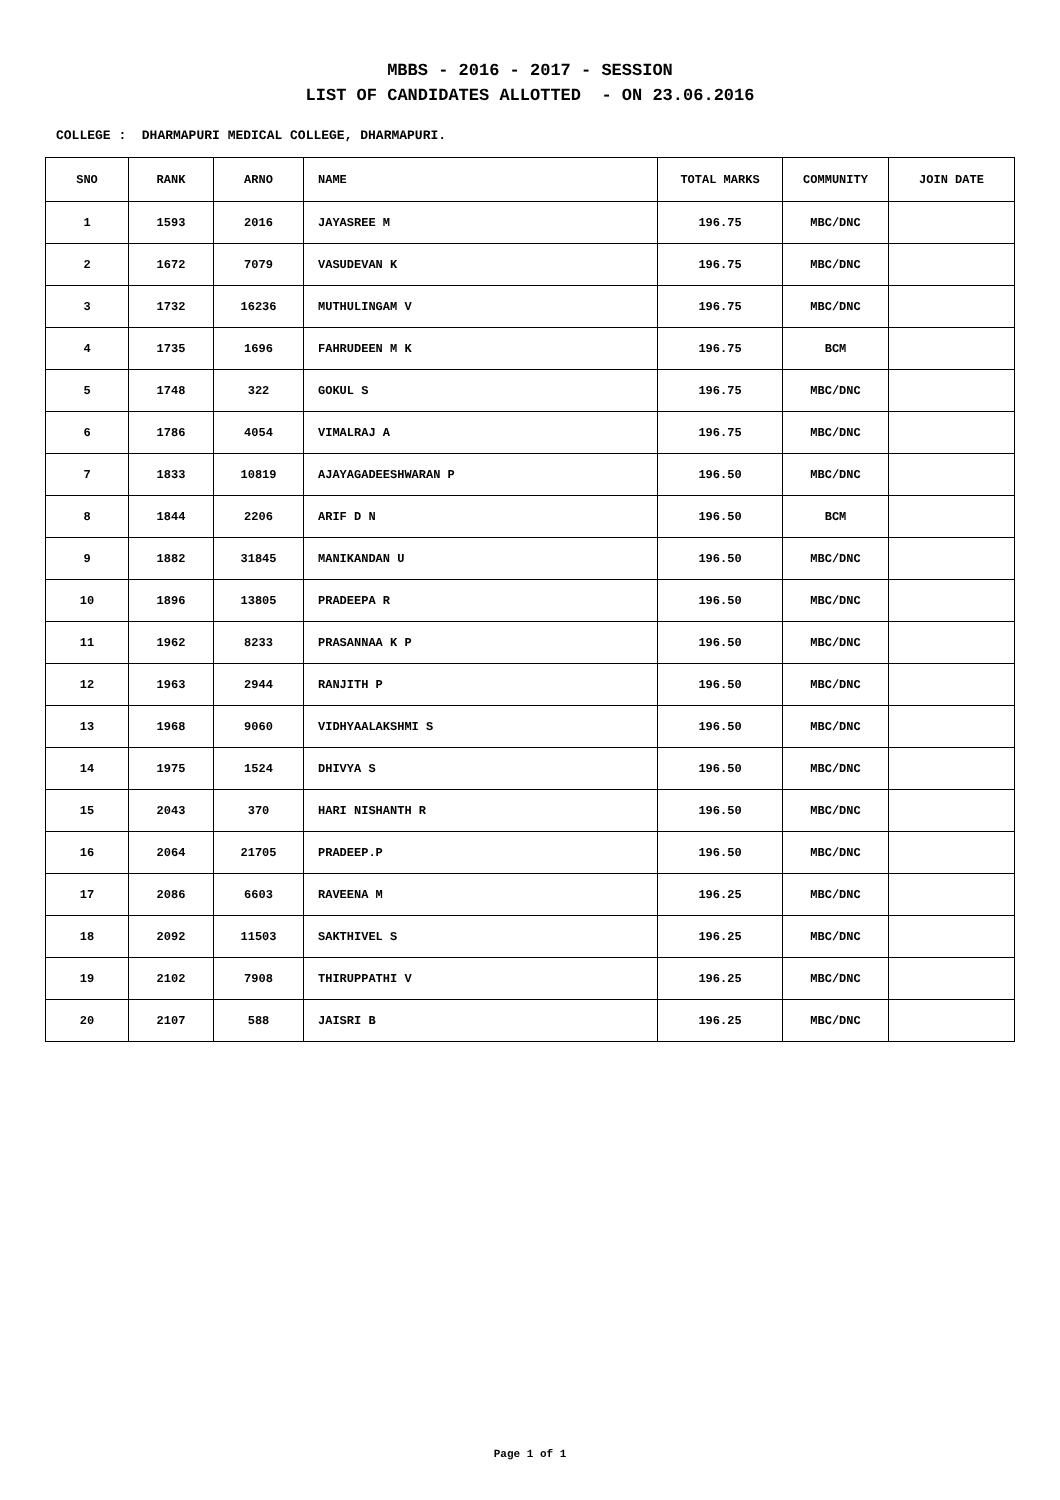MBBS - 2016 - 2017 - SESSION
LIST OF CANDIDATES ALLOTTED - ON 23.06.2016
COLLEGE : DHARMAPURI MEDICAL COLLEGE, DHARMAPURI.
| SNO | RANK | ARNO | NAME | TOTAL MARKS | COMMUNITY | JOIN DATE |
| --- | --- | --- | --- | --- | --- | --- |
| 1 | 1593 | 2016 | JAYASREE M | 196.75 | MBC/DNC | |
| 2 | 1672 | 7079 | VASUDEVAN K | 196.75 | MBC/DNC | |
| 3 | 1732 | 16236 | MUTHULINGAM V | 196.75 | MBC/DNC | |
| 4 | 1735 | 1696 | FAHRUDEEN M K | 196.75 | BCM | |
| 5 | 1748 | 322 | GOKUL S | 196.75 | MBC/DNC | |
| 6 | 1786 | 4054 | VIMALRAJ A | 196.75 | MBC/DNC | |
| 7 | 1833 | 10819 | AJAYAGADEESHWARAN P | 196.50 | MBC/DNC | |
| 8 | 1844 | 2206 | ARIF D N | 196.50 | BCM | |
| 9 | 1882 | 31845 | MANIKANDAN U | 196.50 | MBC/DNC | |
| 10 | 1896 | 13805 | PRADEEPA R | 196.50 | MBC/DNC | |
| 11 | 1962 | 8233 | PRASANNAA K P | 196.50 | MBC/DNC | |
| 12 | 1963 | 2944 | RANJITH P | 196.50 | MBC/DNC | |
| 13 | 1968 | 9060 | VIDHYAALAKSHMI S | 196.50 | MBC/DNC | |
| 14 | 1975 | 1524 | DHIVYA S | 196.50 | MBC/DNC | |
| 15 | 2043 | 370 | HARI NISHANTH R | 196.50 | MBC/DNC | |
| 16 | 2064 | 21705 | PRADEEP.P | 196.50 | MBC/DNC | |
| 17 | 2086 | 6603 | RAVEENA M | 196.25 | MBC/DNC | |
| 18 | 2092 | 11503 | SAKTHIVEL S | 196.25 | MBC/DNC | |
| 19 | 2102 | 7908 | THIRUPPATHI V | 196.25 | MBC/DNC | |
| 20 | 2107 | 588 | JAISRI B | 196.25 | MBC/DNC | |
Page 1 of 1